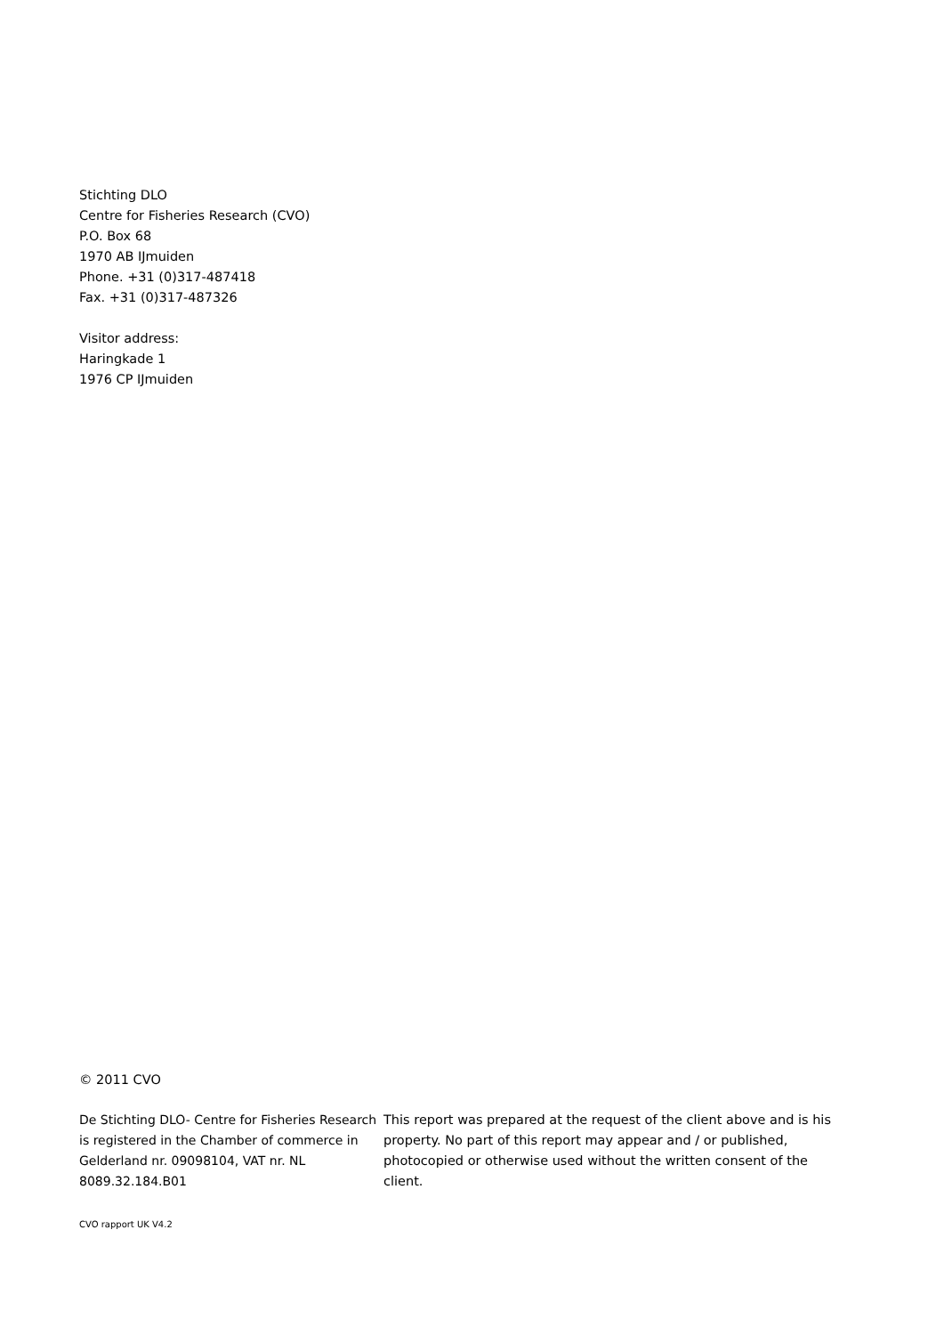Stichting DLO
Centre for Fisheries Research (CVO)
P.O. Box 68
1970 AB IJmuiden
Phone. +31 (0)317-487418
Fax. +31 (0)317-487326
Visitor address:
Haringkade 1
1976 CP IJmuiden
© 2011 CVO
De Stichting DLO- Centre for Fisheries Research is registered in the Chamber of commerce in Gelderland nr. 09098104, VAT nr. NL 8089.32.184.B01
This report was prepared at the request of the client above and is his property. No part of this report may appear and / or published, photocopied or otherwise used without the written consent of the client.
CVO rapport UK V4.2